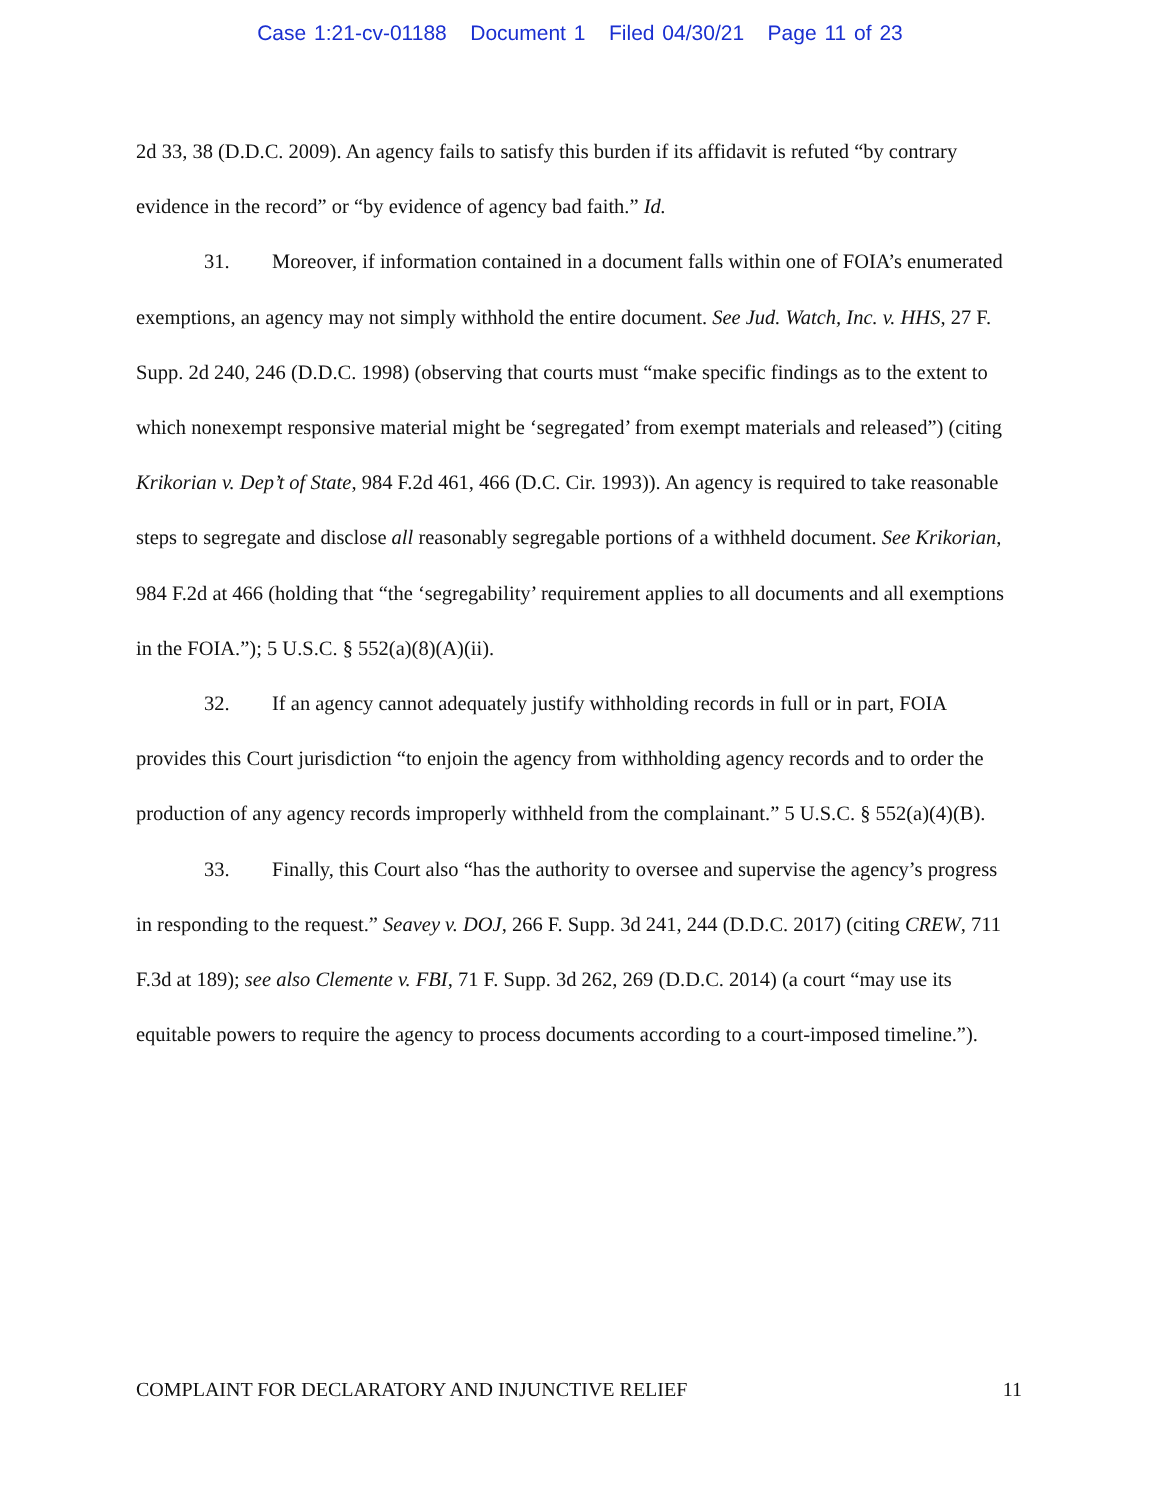Case 1:21-cv-01188 Document 1 Filed 04/30/21 Page 11 of 23
2d 33, 38 (D.D.C. 2009). An agency fails to satisfy this burden if its affidavit is refuted “by contrary evidence in the record” or “by evidence of agency bad faith.” Id.
31. Moreover, if information contained in a document falls within one of FOIA’s enumerated exemptions, an agency may not simply withhold the entire document. See Jud. Watch, Inc. v. HHS, 27 F. Supp. 2d 240, 246 (D.D.C. 1998) (observing that courts must “make specific findings as to the extent to which nonexempt responsive material might be ‘segregated’ from exempt materials and released”) (citing Krikorian v. Dep’t of State, 984 F.2d 461, 466 (D.C. Cir. 1993)). An agency is required to take reasonable steps to segregate and disclose all reasonably segregable portions of a withheld document. See Krikorian, 984 F.2d at 466 (holding that “the ‘segregability’ requirement applies to all documents and all exemptions in the FOIA.”); 5 U.S.C. § 552(a)(8)(A)(ii).
32. If an agency cannot adequately justify withholding records in full or in part, FOIA provides this Court jurisdiction “to enjoin the agency from withholding agency records and to order the production of any agency records improperly withheld from the complainant.” 5 U.S.C. § 552(a)(4)(B).
33. Finally, this Court also “has the authority to oversee and supervise the agency’s progress in responding to the request.” Seavey v. DOJ, 266 F. Supp. 3d 241, 244 (D.D.C. 2017) (citing CREW, 711 F.3d at 189); see also Clemente v. FBI, 71 F. Supp. 3d 262, 269 (D.D.C. 2014) (a court “may use its equitable powers to require the agency to process documents according to a court-imposed timeline.”).
COMPLAINT FOR DECLARATORY AND INJUNCTIVE RELIEF 11